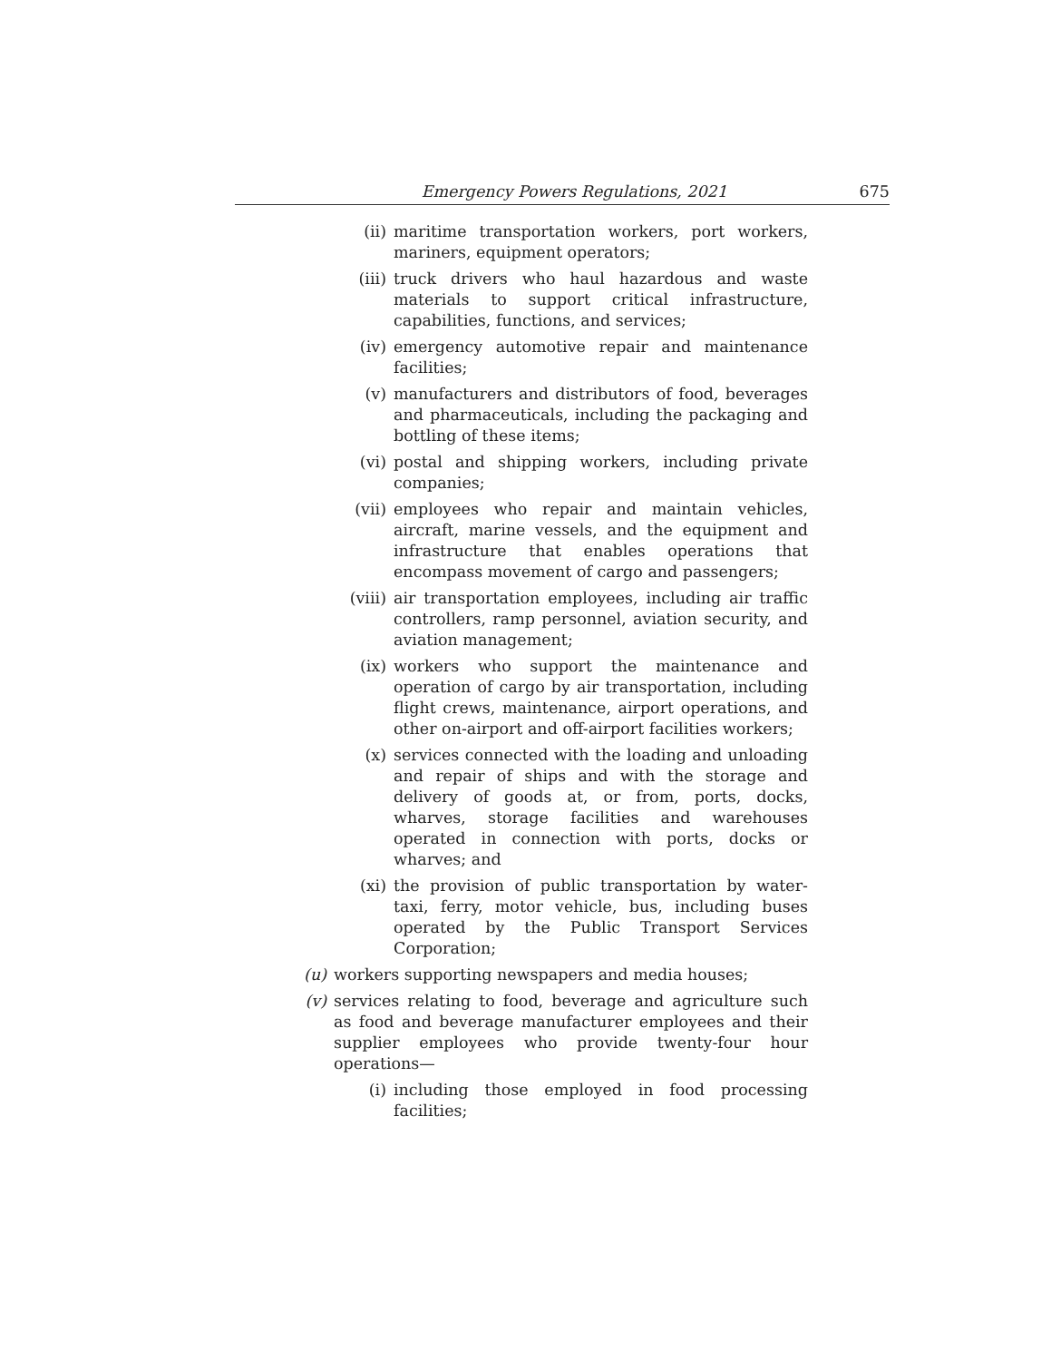Emergency Powers Regulations, 2021 675
(ii) maritime transportation workers, port workers, mariners, equipment operators;
(iii) truck drivers who haul hazardous and waste materials to support critical infrastructure, capabilities, functions, and services;
(iv) emergency automotive repair and maintenance facilities;
(v) manufacturers and distributors of food, beverages and pharmaceuticals, including the packaging and bottling of these items;
(vi) postal and shipping workers, including private companies;
(vii) employees who repair and maintain vehicles, aircraft, marine vessels, and the equipment and infrastructure that enables operations that encompass movement of cargo and passengers;
(viii) air transportation employees, including air traffic controllers, ramp personnel, aviation security, and aviation management;
(ix) workers who support the maintenance and operation of cargo by air transportation, including flight crews, maintenance, airport operations, and other on-airport and off-airport facilities workers;
(x) services connected with the loading and unloading and repair of ships and with the storage and delivery of goods at, or from, ports, docks, wharves, storage facilities and warehouses operated in connection with ports, docks or wharves; and
(xi) the provision of public transportation by water-taxi, ferry, motor vehicle, bus, including buses operated by the Public Transport Services Corporation;
(u) workers supporting newspapers and media houses;
(v) services relating to food, beverage and agriculture such as food and beverage manufacturer employees and their supplier employees who provide twenty-four hour operations—
(i) including those employed in food processing facilities;